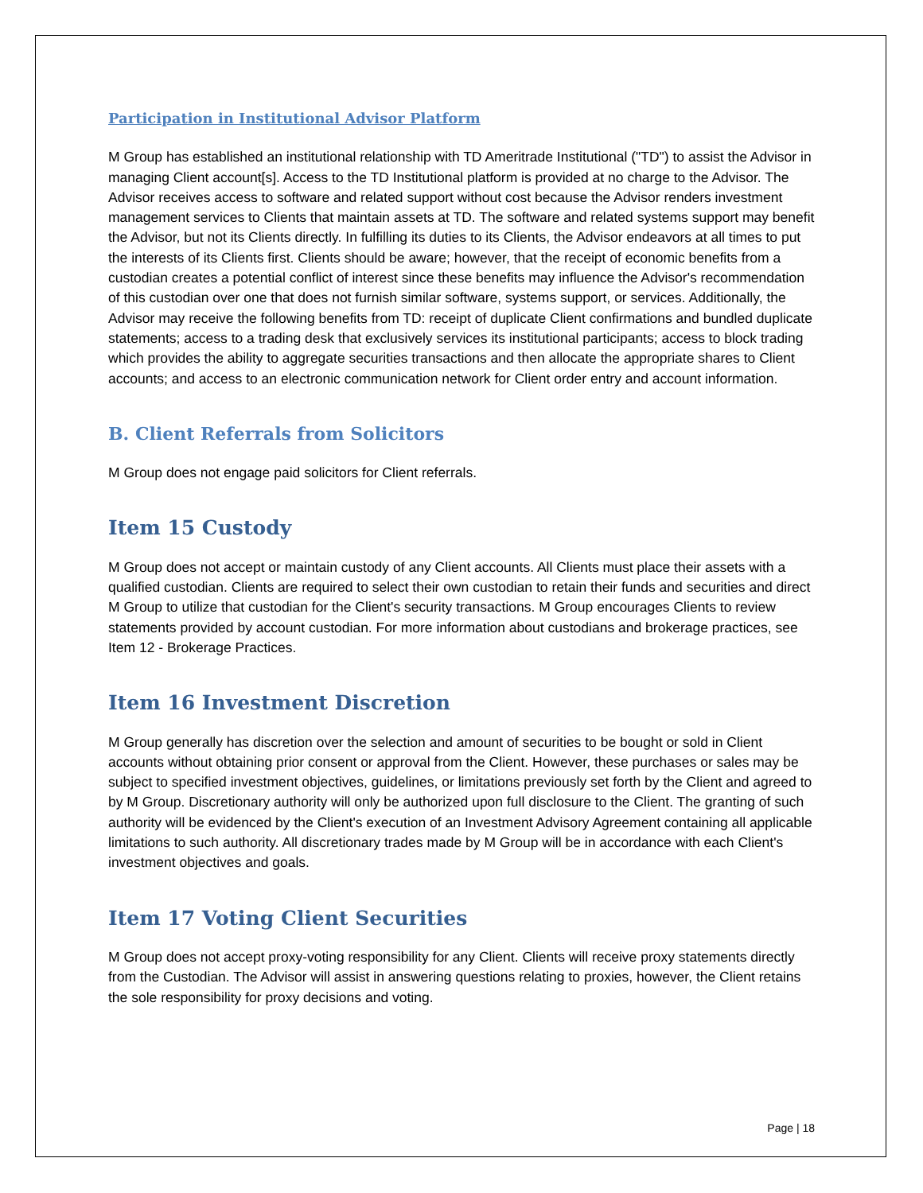Participation in Institutional Advisor Platform
M Group has established an institutional relationship with TD Ameritrade Institutional ("TD") to assist the Advisor in managing Client account[s]. Access to the TD Institutional platform is provided at no charge to the Advisor. The Advisor receives access to software and related support without cost because the Advisor renders investment management services to Clients that maintain assets at TD. The software and related systems support may benefit the Advisor, but not its Clients directly. In fulfilling its duties to its Clients, the Advisor endeavors at all times to put the interests of its Clients first. Clients should be aware; however, that the receipt of economic benefits from a custodian creates a potential conflict of interest since these benefits may influence the Advisor's recommendation of this custodian over one that does not furnish similar software, systems support, or services. Additionally, the Advisor may receive the following benefits from TD: receipt of duplicate Client confirmations and bundled duplicate statements; access to a trading desk that exclusively services its institutional participants; access to block trading which provides the ability to aggregate securities transactions and then allocate the appropriate shares to Client accounts; and access to an electronic communication network for Client order entry and account information.
B. Client Referrals from Solicitors
M Group does not engage paid solicitors for Client referrals.
Item 15 Custody
M Group does not accept or maintain custody of any Client accounts. All Clients must place their assets with a qualified custodian. Clients are required to select their own custodian to retain their funds and securities and direct M Group to utilize that custodian for the Client's security transactions. M Group encourages Clients to review statements provided by account custodian. For more information about custodians and brokerage practices, see Item 12 - Brokerage Practices.
Item 16 Investment Discretion
M Group generally has discretion over the selection and amount of securities to be bought or sold in Client accounts without obtaining prior consent or approval from the Client. However, these purchases or sales may be subject to specified investment objectives, guidelines, or limitations previously set forth by the Client and agreed to by M Group. Discretionary authority will only be authorized upon full disclosure to the Client. The granting of such authority will be evidenced by the Client's execution of an Investment Advisory Agreement containing all applicable limitations to such authority. All discretionary trades made by M Group will be in accordance with each Client's investment objectives and goals.
Item 17 Voting Client Securities
M Group does not accept proxy-voting responsibility for any Client. Clients will receive proxy statements directly from the Custodian. The Advisor will assist in answering questions relating to proxies, however, the Client retains the sole responsibility for proxy decisions and voting.
Page | 18